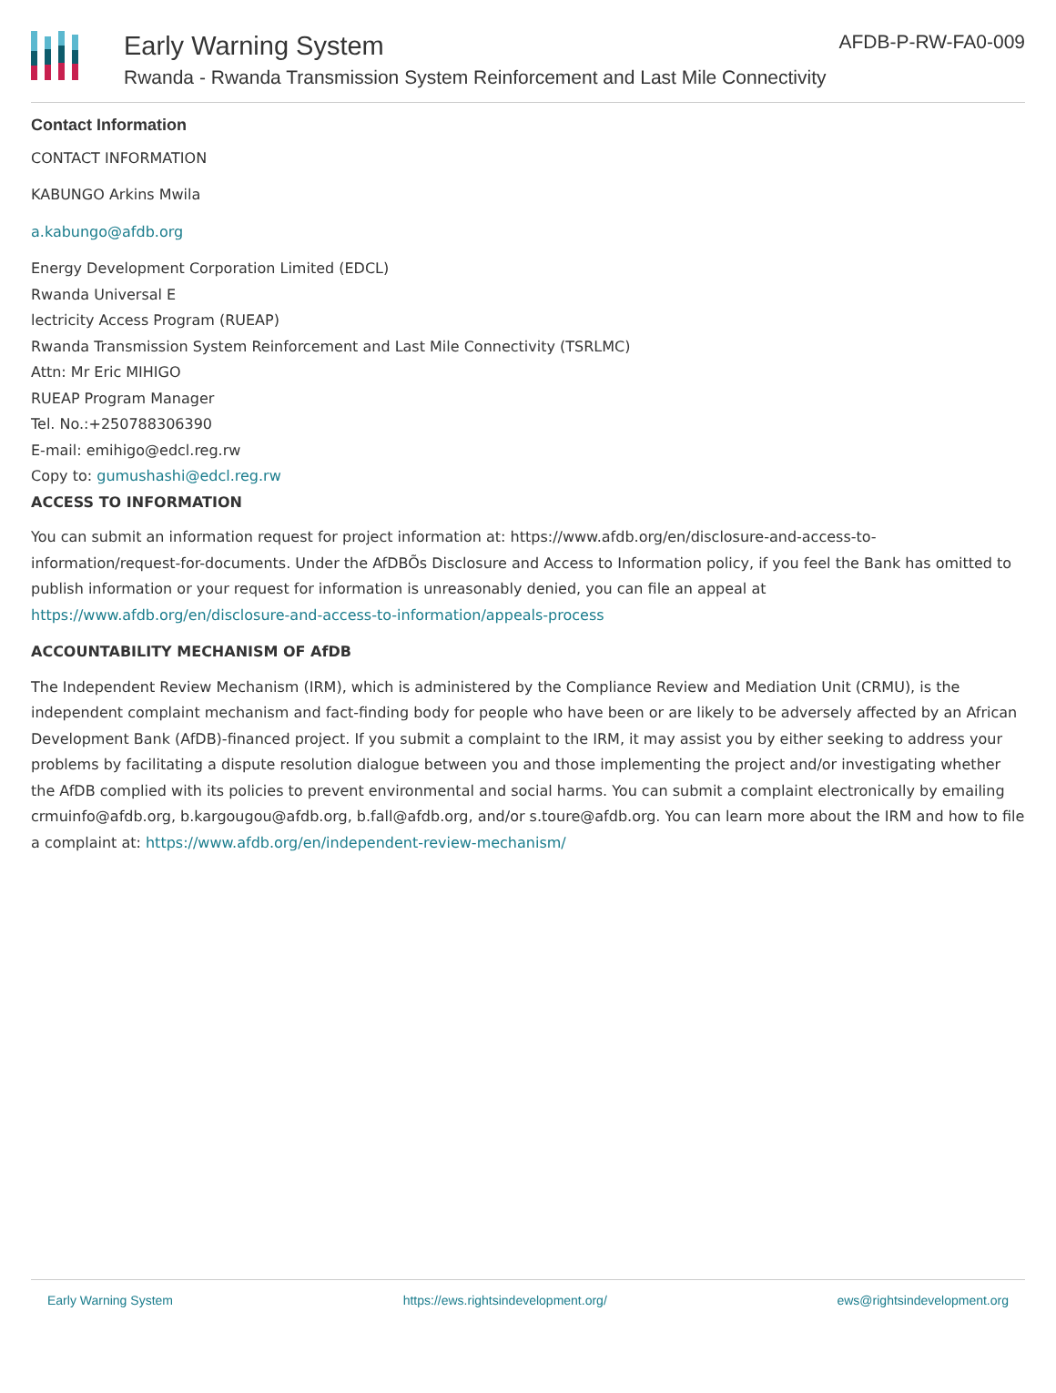Early Warning System
Rwanda - Rwanda Transmission System Reinforcement and Last Mile Connectivity
AFDB-P-RW-FA0-009
Contact Information
CONTACT INFORMATION
KABUNGO Arkins Mwila
a.kabungo@afdb.org
Energy Development Corporation Limited (EDCL)
Rwanda Universal E
lectricity Access Program (RUEAP)
Rwanda Transmission System Reinforcement and Last Mile Connectivity (TSRLMC)
Attn: Mr Eric MIHIGO
RUEAP Program Manager
Tel. No.:+250788306390
E-mail: emihigo@edcl.reg.rw
Copy to: gumushashi@edcl.reg.rw
ACCESS TO INFORMATION
You can submit an information request for project information at: https://www.afdb.org/en/disclosure-and-access-to-information/request-for-documents. Under the AfDBÕs Disclosure and Access to Information policy, if you feel the Bank has omitted to publish information or your request for information is unreasonably denied, you can file an appeal at https://www.afdb.org/en/disclosure-and-access-to-information/appeals-process
ACCOUNTABILITY MECHANISM OF AfDB
The Independent Review Mechanism (IRM), which is administered by the Compliance Review and Mediation Unit (CRMU), is the independent complaint mechanism and fact-finding body for people who have been or are likely to be adversely affected by an African Development Bank (AfDB)-financed project. If you submit a complaint to the IRM, it may assist you by either seeking to address your problems by facilitating a dispute resolution dialogue between you and those implementing the project and/or investigating whether the AfDB complied with its policies to prevent environmental and social harms. You can submit a complaint electronically by emailing crmuinfo@afdb.org, b.kargougou@afdb.org, b.fall@afdb.org, and/or s.toure@afdb.org. You can learn more about the IRM and how to file a complaint at: https://www.afdb.org/en/independent-review-mechanism/
Early Warning System https://ews.rightsindevelopment.org/ ews@rightsindevelopment.org